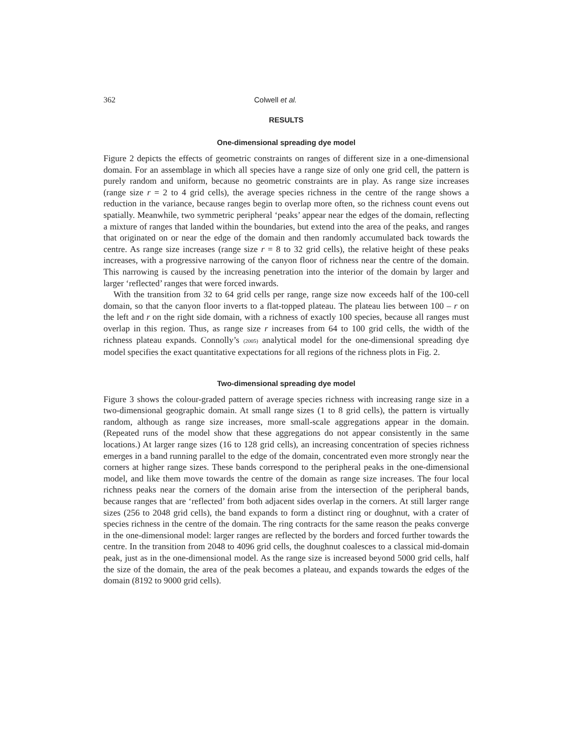362 Colwell et al.
RESULTS
One-dimensional spreading dye model
Figure 2 depicts the effects of geometric constraints on ranges of different size in a one-dimensional domain. For an assemblage in which all species have a range size of only one grid cell, the pattern is purely random and uniform, because no geometric constraints are in play. As range size increases (range size r = 2 to 4 grid cells), the average species richness in the centre of the range shows a reduction in the variance, because ranges begin to overlap more often, so the richness count evens out spatially. Meanwhile, two symmetric peripheral ‘peaks’ appear near the edges of the domain, reflecting a mixture of ranges that landed within the boundaries, but extend into the area of the peaks, and ranges that originated on or near the edge of the domain and then randomly accumulated back towards the centre. As range size increases (range size r = 8 to 32 grid cells), the relative height of these peaks increases, with a progressive narrowing of the canyon floor of richness near the centre of the domain. This narrowing is caused by the increasing penetration into the interior of the domain by larger and larger ‘reflected’ ranges that were forced inwards.
With the transition from 32 to 64 grid cells per range, range size now exceeds half of the 100-cell domain, so that the canyon floor inverts to a flat-topped plateau. The plateau lies between 100 – r on the left and r on the right side domain, with a richness of exactly 100 species, because all ranges must overlap in this region. Thus, as range size r increases from 64 to 100 grid cells, the width of the richness plateau expands. Connolly’s (2005) analytical model for the one-dimensional spreading dye model specifies the exact quantitative expectations for all regions of the richness plots in Fig. 2.
Two-dimensional spreading dye model
Figure 3 shows the colour-graded pattern of average species richness with increasing range size in a two-dimensional geographic domain. At small range sizes (1 to 8 grid cells), the pattern is virtually random, although as range size increases, more small-scale aggregations appear in the domain. (Repeated runs of the model show that these aggregations do not appear consistently in the same locations.) At larger range sizes (16 to 128 grid cells), an increasing concentration of species richness emerges in a band running parallel to the edge of the domain, concentrated even more strongly near the corners at higher range sizes. These bands correspond to the peripheral peaks in the one-dimensional model, and like them move towards the centre of the domain as range size increases. The four local richness peaks near the corners of the domain arise from the intersection of the peripheral bands, because ranges that are ‘reflected’ from both adjacent sides overlap in the corners. At still larger range sizes (256 to 2048 grid cells), the band expands to form a distinct ring or doughnut, with a crater of species richness in the centre of the domain. The ring contracts for the same reason the peaks converge in the one-dimensional model: larger ranges are reflected by the borders and forced further towards the centre. In the transition from 2048 to 4096 grid cells, the doughnut coalesces to a classical mid-domain peak, just as in the one-dimensional model. As the range size is increased beyond 5000 grid cells, half the size of the domain, the area of the peak becomes a plateau, and expands towards the edges of the domain (8192 to 9000 grid cells).